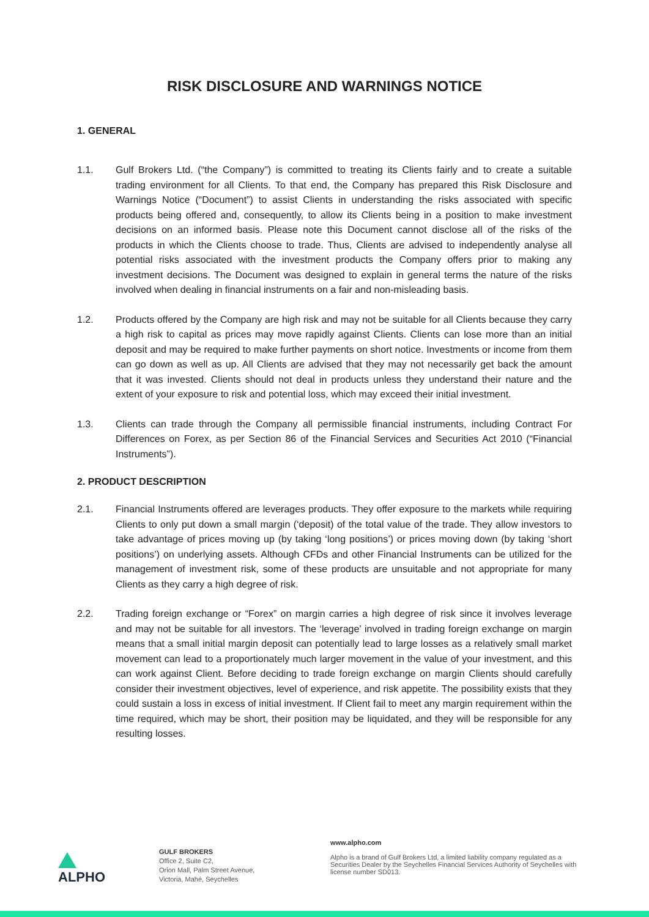RISK DISCLOSURE AND WARNINGS NOTICE
1. GENERAL
1.1. Gulf Brokers Ltd. (“the Company”) is committed to treating its Clients fairly and to create a suitable trading environment for all Clients. To that end, the Company has prepared this Risk Disclosure and Warnings Notice (“Document”) to assist Clients in understanding the risks associated with specific products being offered and, consequently, to allow its Clients being in a position to make investment decisions on an informed basis. Please note this Document cannot disclose all of the risks of the products in which the Clients choose to trade. Thus, Clients are advised to independently analyse all potential risks associated with the investment products the Company offers prior to making any investment decisions. The Document was designed to explain in general terms the nature of the risks involved when dealing in financial instruments on a fair and non-misleading basis.
1.2. Products offered by the Company are high risk and may not be suitable for all Clients because they carry a high risk to capital as prices may move rapidly against Clients. Clients can lose more than an initial deposit and may be required to make further payments on short notice. Investments or income from them can go down as well as up. All Clients are advised that they may not necessarily get back the amount that it was invested. Clients should not deal in products unless they understand their nature and the extent of your exposure to risk and potential loss, which may exceed their initial investment.
1.3. Clients can trade through the Company all permissible financial instruments, including Contract For Differences on Forex, as per Section 86 of the Financial Services and Securities Act 2010 (“Financial Instruments”).
2. PRODUCT DESCRIPTION
2.1. Financial Instruments offered are leverages products. They offer exposure to the markets while requiring Clients to only put down a small margin (‘deposit) of the total value of the trade. They allow investors to take advantage of prices moving up (by taking ‘long positions’) or prices moving down (by taking ‘short positions’) on underlying assets. Although CFDs and other Financial Instruments can be utilized for the management of investment risk, some of these products are unsuitable and not appropriate for many Clients as they carry a high degree of risk.
2.2. Trading foreign exchange or “Forex” on margin carries a high degree of risk since it involves leverage and may not be suitable for all investors. The ‘leverage’ involved in trading foreign exchange on margin means that a small initial margin deposit can potentially lead to large losses as a relatively small market movement can lead to a proportionately much larger movement in the value of your investment, and this can work against Client. Before deciding to trade foreign exchange on margin Clients should carefully consider their investment objectives, level of experience, and risk appetite. The possibility exists that they could sustain a loss in excess of initial investment. If Client fail to meet any margin requirement within the time required, which may be short, their position may be liquidated, and they will be responsible for any resulting losses.
ALPHO
GULF BROKERS
Office 2, Suite C2,
Orion Mall, Palm Street Avenue,
Victoria, Mahé, Seychelles
www.alpho.com
Alpho is a brand of Gulf Brokers Ltd, a limited liability company regulated as a Securities Dealer by the Seychelles Financial Services Authority of Seychelles with license number SD013.